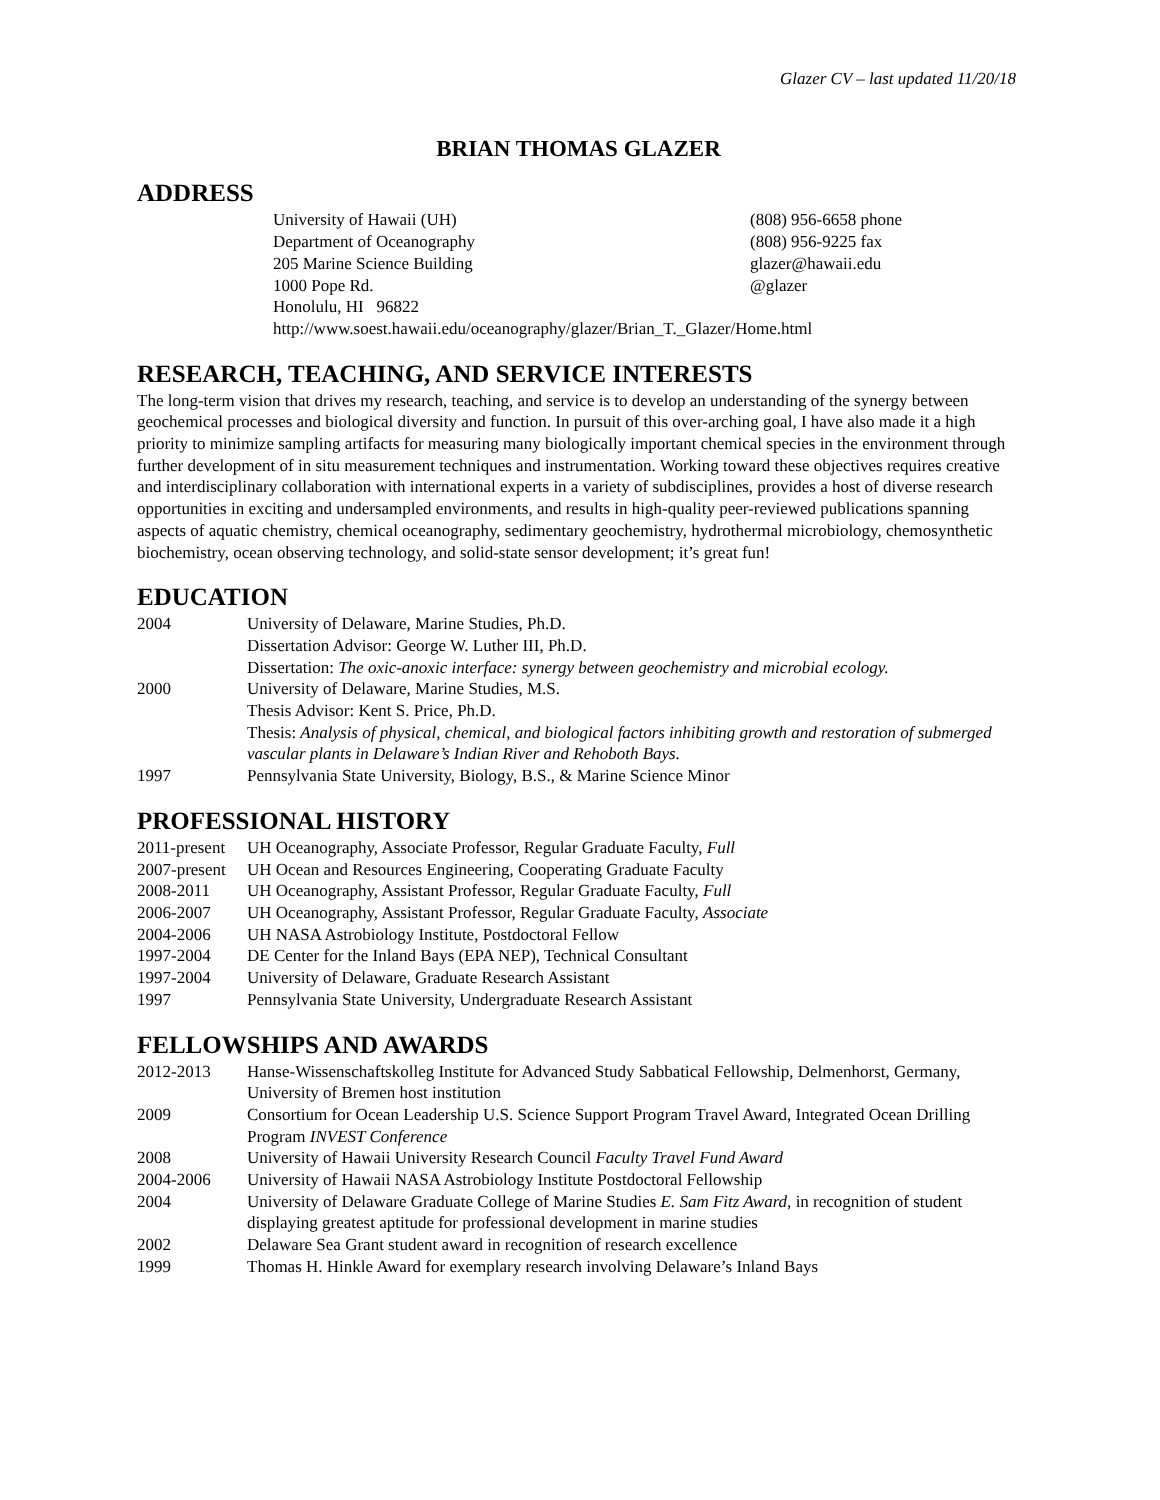Glazer CV – last updated 11/20/18
BRIAN THOMAS GLAZER
ADDRESS
University of Hawaii (UH)
Department of Oceanography
205 Marine Science Building
1000 Pope Rd.
Honolulu, HI 96822
(808) 956-6658 phone
(808) 956-9225 fax
glazer@hawaii.edu
@glazer
http://www.soest.hawaii.edu/oceanography/glazer/Brian_T._Glazer/Home.html
RESEARCH, TEACHING, AND SERVICE INTERESTS
The long-term vision that drives my research, teaching, and service is to develop an understanding of the synergy between geochemical processes and biological diversity and function. In pursuit of this over-arching goal, I have also made it a high priority to minimize sampling artifacts for measuring many biologically important chemical species in the environment through further development of in situ measurement techniques and instrumentation. Working toward these objectives requires creative and interdisciplinary collaboration with international experts in a variety of subdisciplines, provides a host of diverse research opportunities in exciting and undersampled environments, and results in high-quality peer-reviewed publications spanning aspects of aquatic chemistry, chemical oceanography, sedimentary geochemistry, hydrothermal microbiology, chemosynthetic biochemistry, ocean observing technology, and solid-state sensor development; it’s great fun!
EDUCATION
2004 University of Delaware, Marine Studies, Ph.D.
Dissertation Advisor: George W. Luther III, Ph.D.
Dissertation: The oxic-anoxic interface: synergy between geochemistry and microbial ecology.
2000 University of Delaware, Marine Studies, M.S.
Thesis Advisor: Kent S. Price, Ph.D.
Thesis: Analysis of physical, chemical, and biological factors inhibiting growth and restoration of submerged vascular plants in Delaware’s Indian River and Rehoboth Bays.
1997 Pennsylvania State University, Biology, B.S., & Marine Science Minor
PROFESSIONAL HISTORY
2011-present
UH Oceanography, Associate Professor, Regular Graduate Faculty, Full
2007-present
UH Ocean and Resources Engineering, Cooperating Graduate Faculty
2008-2011 UH Oceanography, Assistant Professor, Regular Graduate Faculty, Full
2006-2007 UH Oceanography, Assistant Professor, Regular Graduate Faculty, Associate
2004-2006 UH NASA Astrobiology Institute, Postdoctoral Fellow
1997-2004 DE Center for the Inland Bays (EPA NEP), Technical Consultant
1997-2004 University of Delaware, Graduate Research Assistant
1997 Pennsylvania State University, Undergraduate Research Assistant
FELLOWSHIPS AND AWARDS
2012-2013 Hanse-Wissenschaftskolleg Institute for Advanced Study Sabbatical Fellowship, Delmenhorst, Germany, University of Bremen host institution
2009 Consortium for Ocean Leadership U.S. Science Support Program Travel Award, Integrated Ocean Drilling Program INVEST Conference
2008 University of Hawaii University Research Council Faculty Travel Fund Award
2004-2006 University of Hawaii NASA Astrobiology Institute Postdoctoral Fellowship
2004 University of Delaware Graduate College of Marine Studies E. Sam Fitz Award, in recognition of student displaying greatest aptitude for professional development in marine studies
2002 Delaware Sea Grant student award in recognition of research excellence
1999 Thomas H. Hinkle Award for exemplary research involving Delaware’s Inland Bays